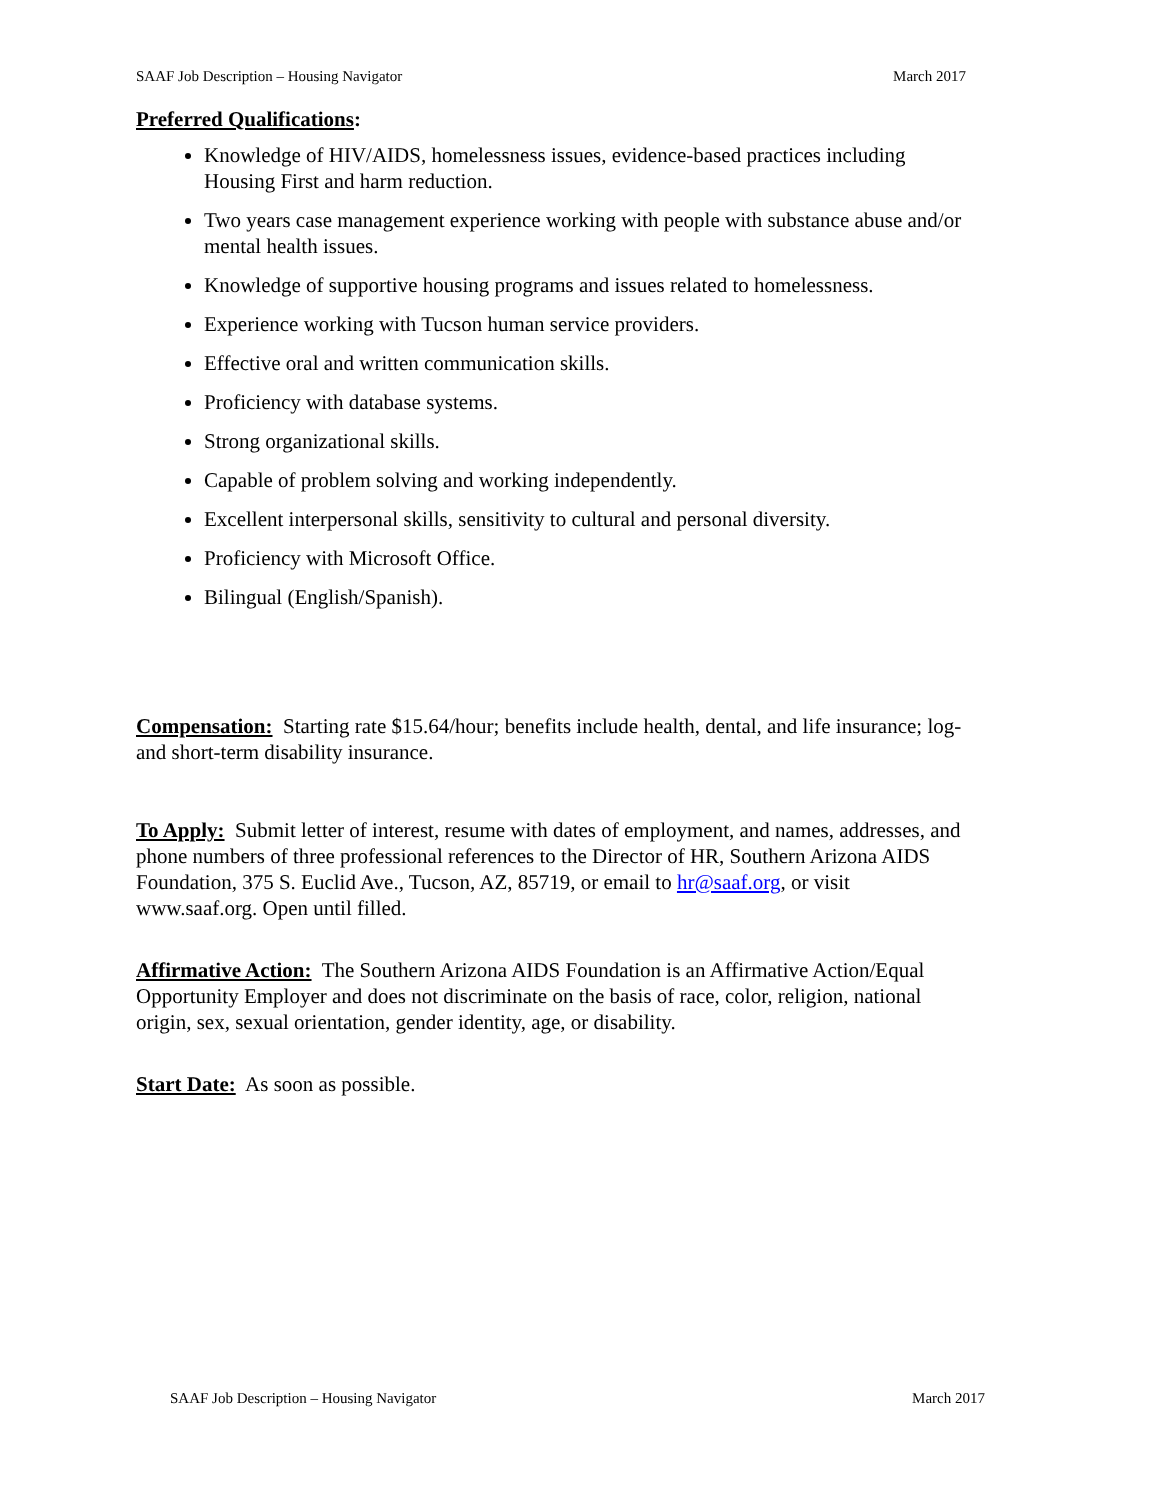SAAF Job Description – Housing Navigator March 2017
Preferred Qualifications:
Knowledge of HIV/AIDS, homelessness issues, evidence-based practices including Housing First and harm reduction.
Two years case management experience working with people with substance abuse and/or mental health issues.
Knowledge of supportive housing programs and issues related to homelessness.
Experience working with Tucson human service providers.
Effective oral and written communication skills.
Proficiency with database systems.
Strong organizational skills.
Capable of problem solving and working independently.
Excellent interpersonal skills, sensitivity to cultural and personal diversity.
Proficiency with Microsoft Office.
Bilingual (English/Spanish).
Compensation: Starting rate $15.64/hour; benefits include health, dental, and life insurance; log- and short-term disability insurance.
To Apply: Submit letter of interest, resume with dates of employment, and names, addresses, and phone numbers of three professional references to the Director of HR, Southern Arizona AIDS Foundation, 375 S. Euclid Ave., Tucson, AZ, 85719, or email to hr@saaf.org, or visit www.saaf.org. Open until filled.
Affirmative Action: The Southern Arizona AIDS Foundation is an Affirmative Action/Equal Opportunity Employer and does not discriminate on the basis of race, color, religion, national origin, sex, sexual orientation, gender identity, age, or disability.
Start Date: As soon as possible.
SAAF Job Description – Housing Navigator March 2017